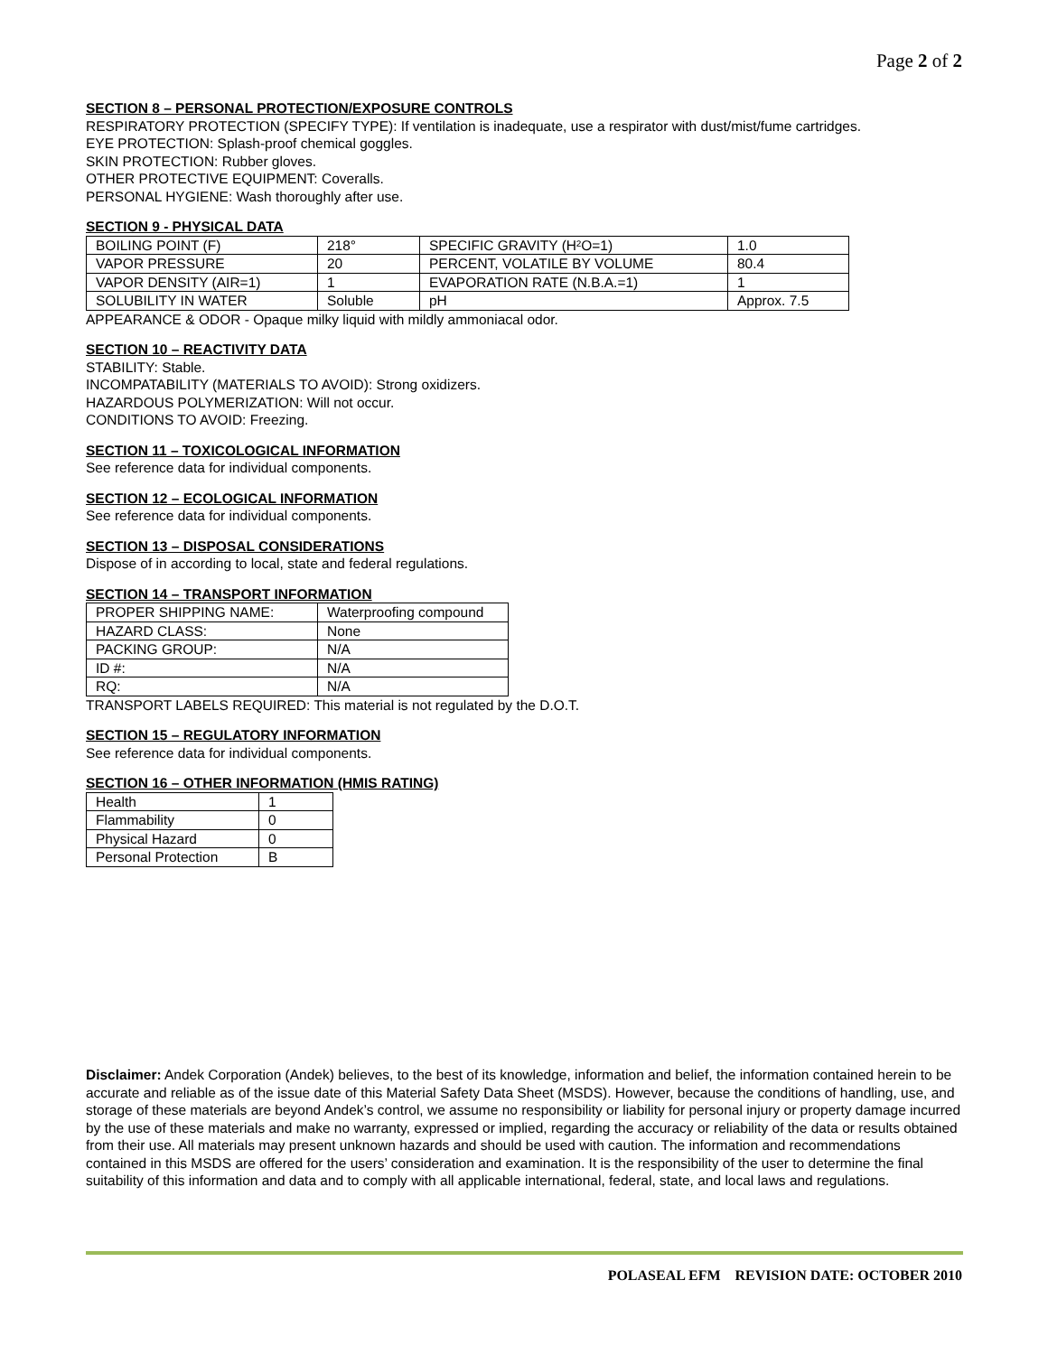Page 2 of 2
SECTION 8 – PERSONAL PROTECTION/EXPOSURE CONTROLS
RESPIRATORY PROTECTION (SPECIFY TYPE): If ventilation is inadequate, use a respirator with dust/mist/fume cartridges.
EYE PROTECTION: Splash-proof chemical goggles.
SKIN PROTECTION: Rubber gloves.
OTHER PROTECTIVE EQUIPMENT: Coveralls.
PERSONAL HYGIENE: Wash thoroughly after use.
SECTION 9 - PHYSICAL DATA
| BOILING POINT (F) | 218° | SPECIFIC GRAVITY (H²O=1) | 1.0 |
| VAPOR PRESSURE | 20 | PERCENT, VOLATILE BY VOLUME | 80.4 |
| VAPOR DENSITY (AIR=1) | 1 | EVAPORATION RATE (N.B.A.=1) | 1 |
| SOLUBILITY IN WATER | Soluble | pH | Approx. 7.5 |
APPEARANCE & ODOR - Opaque milky liquid with mildly ammoniacal odor.
SECTION 10 – REACTIVITY DATA
STABILITY: Stable.
INCOMPATABILITY (MATERIALS TO AVOID): Strong oxidizers.
HAZARDOUS POLYMERIZATION: Will not occur.
CONDITIONS TO AVOID: Freezing.
SECTION 11 – TOXICOLOGICAL INFORMATION
See reference data for individual components.
SECTION 12 – ECOLOGICAL INFORMATION
See reference data for individual components.
SECTION 13 – DISPOSAL CONSIDERATIONS
Dispose of in according to local, state and federal regulations.
SECTION 14 – TRANSPORT INFORMATION
| PROPER SHIPPING NAME: | Waterproofing compound |
| HAZARD CLASS: | None |
| PACKING GROUP: | N/A |
| ID #: | N/A |
| RQ: | N/A |
TRANSPORT LABELS REQUIRED: This material is not regulated by the D.O.T.
SECTION 15 – REGULATORY INFORMATION
See reference data for individual components.
SECTION 16 – OTHER INFORMATION (HMIS RATING)
| Health | 1 |
| Flammability | 0 |
| Physical Hazard | 0 |
| Personal Protection | B |
Disclaimer: Andek Corporation (Andek) believes, to the best of its knowledge, information and belief, the information contained herein to be accurate and reliable as of the issue date of this Material Safety Data Sheet (MSDS). However, because the conditions of handling, use, and storage of these materials are beyond Andek’s control, we assume no responsibility or liability for personal injury or property damage incurred by the use of these materials and make no warranty, expressed or implied, regarding the accuracy or reliability of the data or results obtained from their use. All materials may present unknown hazards and should be used with caution. The information and recommendations contained in this MSDS are offered for the users’ consideration and examination. It is the responsibility of the user to determine the final suitability of this information and data and to comply with all applicable international, federal, state, and local laws and regulations.
POLASEAL EFM REVISION DATE: OCTOBER 2010